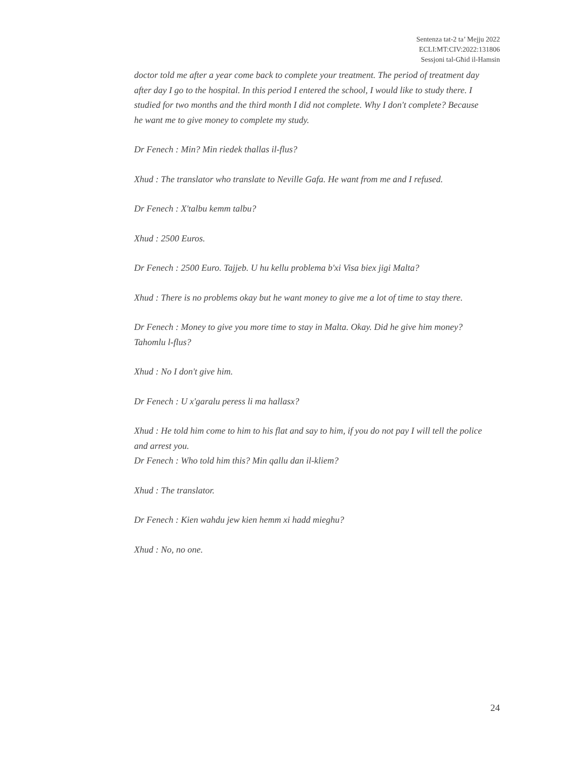Sentenza tat-2 ta’ Mejju 2022
ECLI:MT:CIV:2022:131806
Sessjoni tal-Għid il-Hamsin
doctor told me after a year come back to complete your treatment. The period of treatment day after day I go to the hospital. In this period I entered the school, I would like to study there. I studied for two months and the third month I did not complete. Why I don't complete? Because he want me to give money to complete my study.
Dr Fenech : Min? Min riedek thallas il-flus?
Xhud : The translator who translate to Neville Gafa. He want from me and I refused.
Dr Fenech : X'talbu kemm talbu?
Xhud : 2500 Euros.
Dr Fenech : 2500 Euro. Tajjeb. U hu kellu problema b'xi Visa biex jigi Malta?
Xhud : There is no problems okay but he want money to give me a lot of time to stay there.
Dr Fenech : Money to give you more time to stay in Malta. Okay. Did he give him money? Tahomlu l-flus?
Xhud : No I don't give him.
Dr Fenech : U x'garalu peress li ma hallasx?
Xhud : He told him come to him to his flat and say to him, if you do not pay I will tell the police and arrest you.
Dr Fenech : Who told him this? Min qallu dan il-kliem?
Xhud : The translator.
Dr Fenech : Kien wahdu jew kien hemm xi hadd mieghu?
Xhud : No, no one.
24